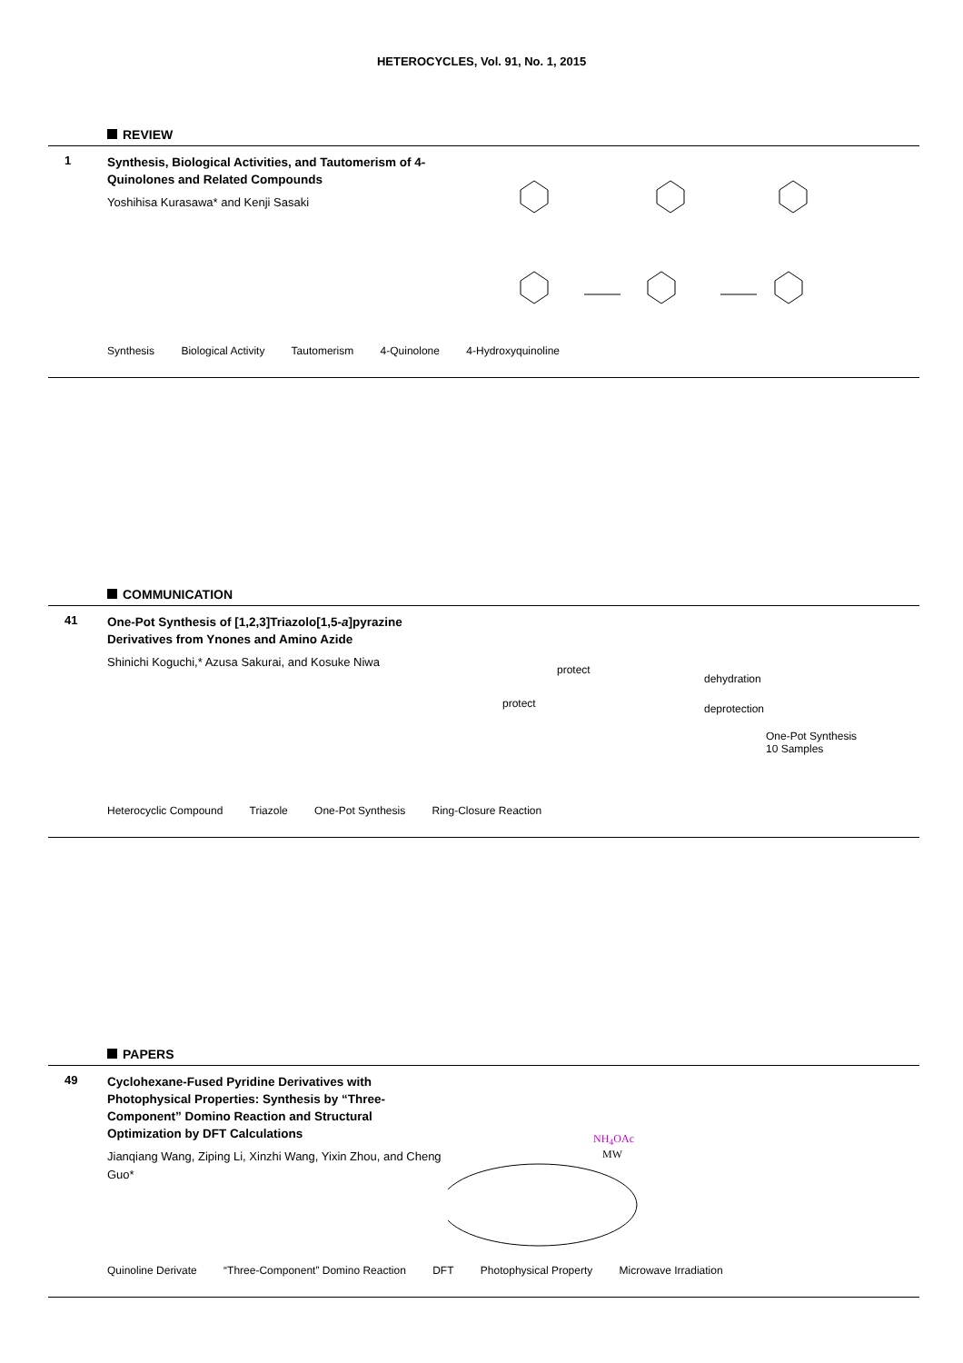HETEROCYCLES, Vol. 91, No. 1, 2015
REVIEW
1
Synthesis, Biological Activities, and Tautomerism of 4-Quinolones and Related Compounds
Yoshihisa Kurasawa* and Kenji Sasaki
Synthesis Biological Activity Tautomerism 4-Quinolone 4-Hydroxyquinoline
COMMUNICATION
41
One-Pot Synthesis of [1,2,3]Triazolo[1,5-a]pyrazine Derivatives from Ynones and Amino Azide
Shinichi Koguchi,* Azusa Sakurai, and Kosuke Niwa
dehydration
deprotection
One-Pot Synthesis
10 Samples
protect
protect
Heterocyclic Compound Triazole One-Pot Synthesis Ring-Closure Reaction
PAPERS
49
Cyclohexane-Fused Pyridine Derivatives with Photophysical Properties: Synthesis by “Three-Component” Domino Reaction and Structural Optimization by DFT Calculations
Jianqiang Wang, Ziping Li, Xinzhi Wang, Yixin Zhou, and Cheng Guo*
NH<sub>4</sub>OAc
MW
Quinoline Derivate “Three-Component” Domino Reaction DFT Photophysical Property Microwave Irradiation